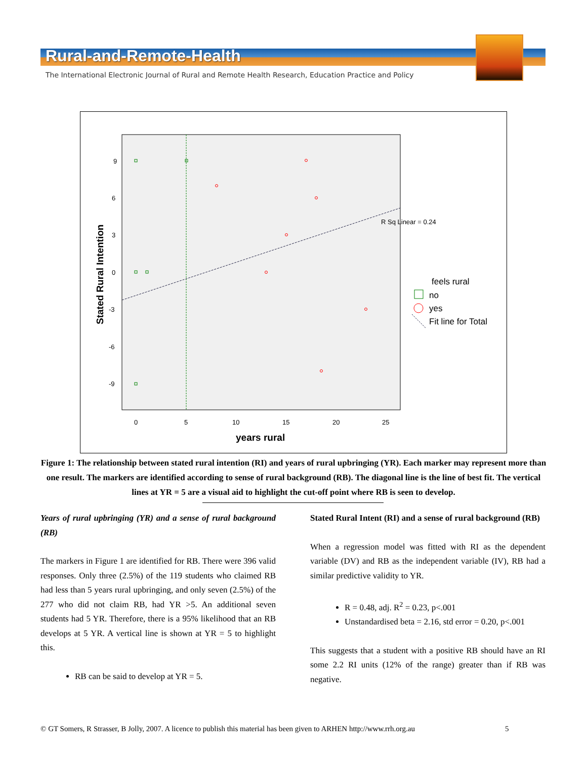Rural-and-Remote-Health
The International Electronic Journal of Rural and Remote Health Research, Education Practice and Policy
9
6
3
0
-3
-6
-9
0
5
10
15
20
25
years rural
Stated Rural Intention
R Sq Linear = 0.24
feels rural
no
yes
Fit line for Total
Figure 1: The relationship between stated rural intention (RI) and years of rural upbringing (YR). Each marker may represent more than one result. The markers are identified according to sense of rural background (RB). The diagonal line is the line of best fit. The vertical lines at YR = 5 are a visual aid to highlight the cut-off point where RB is seen to develop.
Years of rural upbringing (YR) and a sense of rural background (RB)
The markers in Figure 1 are identified for RB. There were 396 valid responses. Only three (2.5%) of the 119 students who claimed RB had less than 5 years rural upbringing, and only seven (2.5%) of the 277 who did not claim RB, had YR >5. An additional seven students had 5 YR. Therefore, there is a 95% likelihood that an RB develops at 5 YR. A vertical line is shown at YR = 5 to highlight this.
RB can be said to develop at YR = 5.
Stated Rural Intent (RI) and a sense of rural background (RB)
When a regression model was fitted with RI as the dependent variable (DV) and RB as the independent variable (IV), RB had a similar predictive validity to YR.
R = 0.48, adj. R<sup>2</sup> = 0.23, p<.001
Unstandardised beta = 2.16, std error = 0.20, p<.001
This suggests that a student with a positive RB should have an RI some 2.2 RI units (12% of the range) greater than if RB was negative.
© GT Somers, R Strasser, B Jolly, 2007. A licence to publish this material has been given to ARHEN http://www.rrh.org.au
5